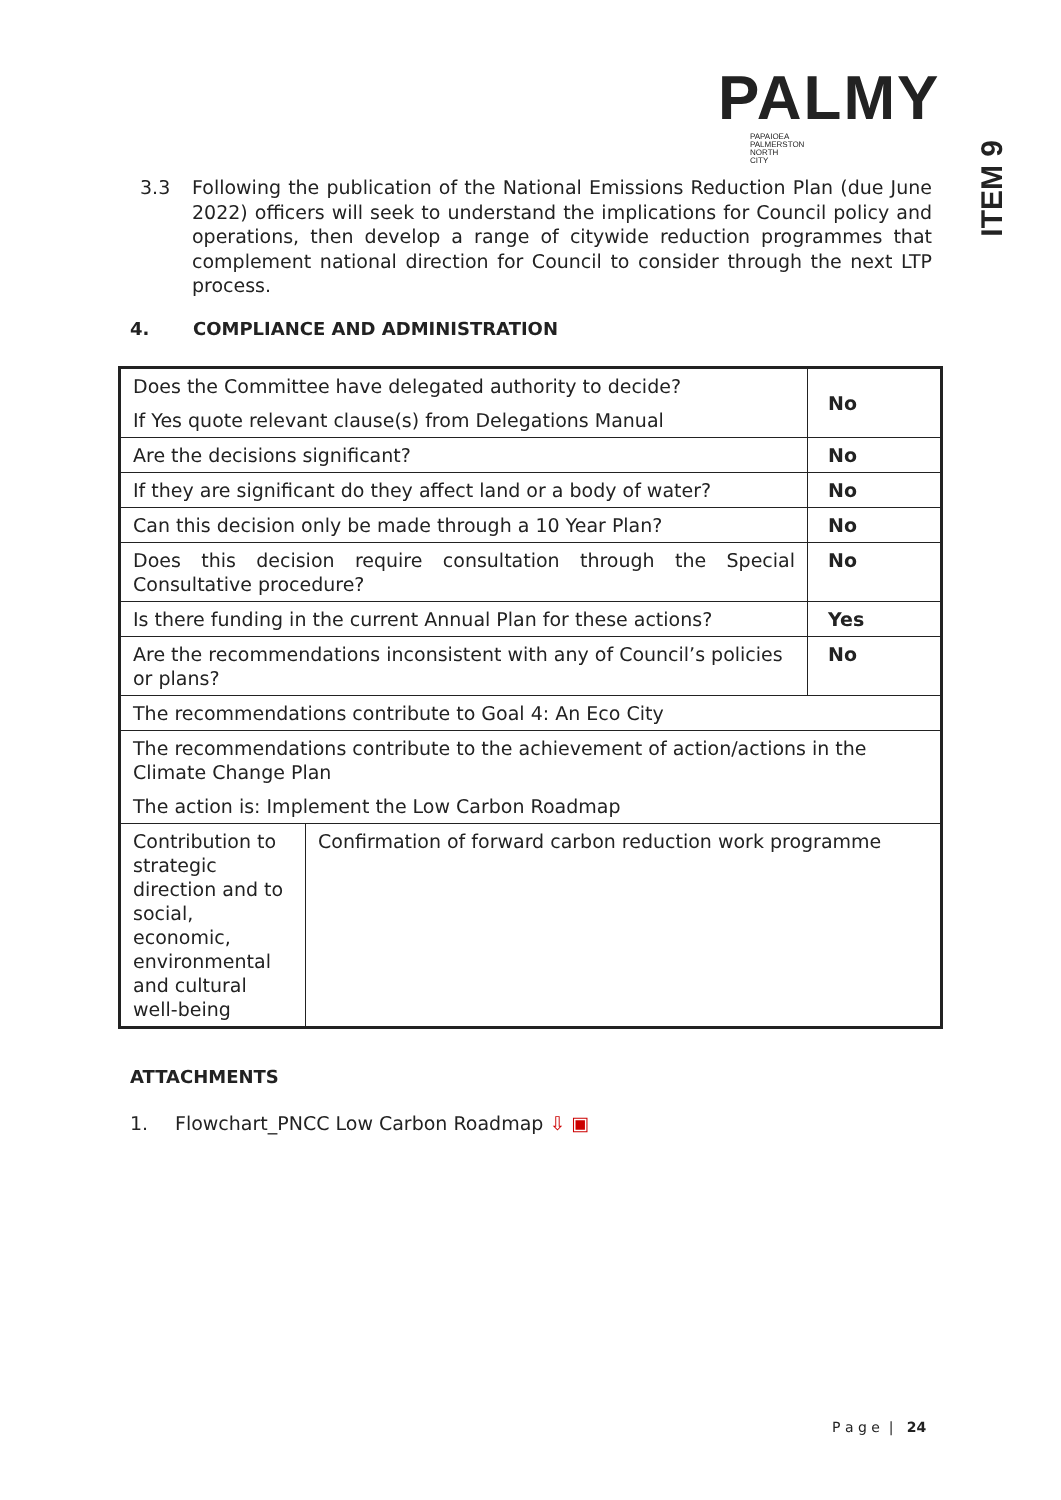PALMY
PAPAIOEA
PALMERSTON
NORTH
CITY
ITEM 9
3.3 Following the publication of the National Emissions Reduction Plan (due June 2022) officers will seek to understand the implications for Council policy and operations, then develop a range of citywide reduction programmes that complement national direction for Council to consider through the next LTP process.
4. COMPLIANCE AND ADMINISTRATION
| Does the Committee have delegated authority to decide? If Yes quote relevant clause(s) from Delegations Manual | | No |
| Are the decisions significant? | | No |
| If they are significant do they affect land or a body of water? | | No |
| Can this decision only be made through a 10 Year Plan? | | No |
| Does this decision require consultation through the Special Consultative procedure? | | No |
| Is there funding in the current Annual Plan for these actions? | | Yes |
| Are the recommendations inconsistent with any of Council’s policies or plans? | | No |
| The recommendations contribute to Goal 4: An Eco City | | |
| The recommendations contribute to the achievement of action/actions in the Climate Change Plan The action is: Implement the Low Carbon Roadmap | | |
| Contribution to strategic direction and to social, economic, environmental and cultural well-being | Confirmation of forward carbon reduction work programme | |
ATTACHMENTS
1. Flowchart_PNCC Low Carbon Roadmap ⇩ ▣
P a g e | 24